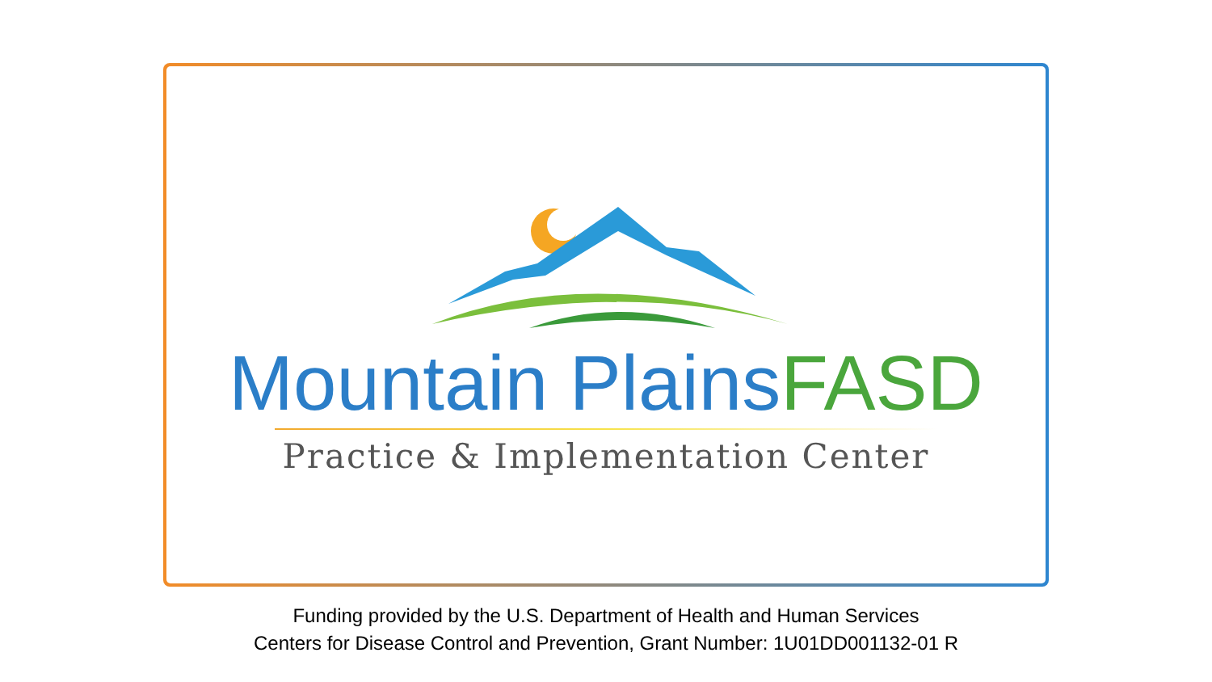Mountain Plains FASD
Practice & Implementation Center
Funding provided by the U.S. Department of Health and Human Services
Centers for Disease Control and Prevention, Grant Number: 1U01DD001132-01 R